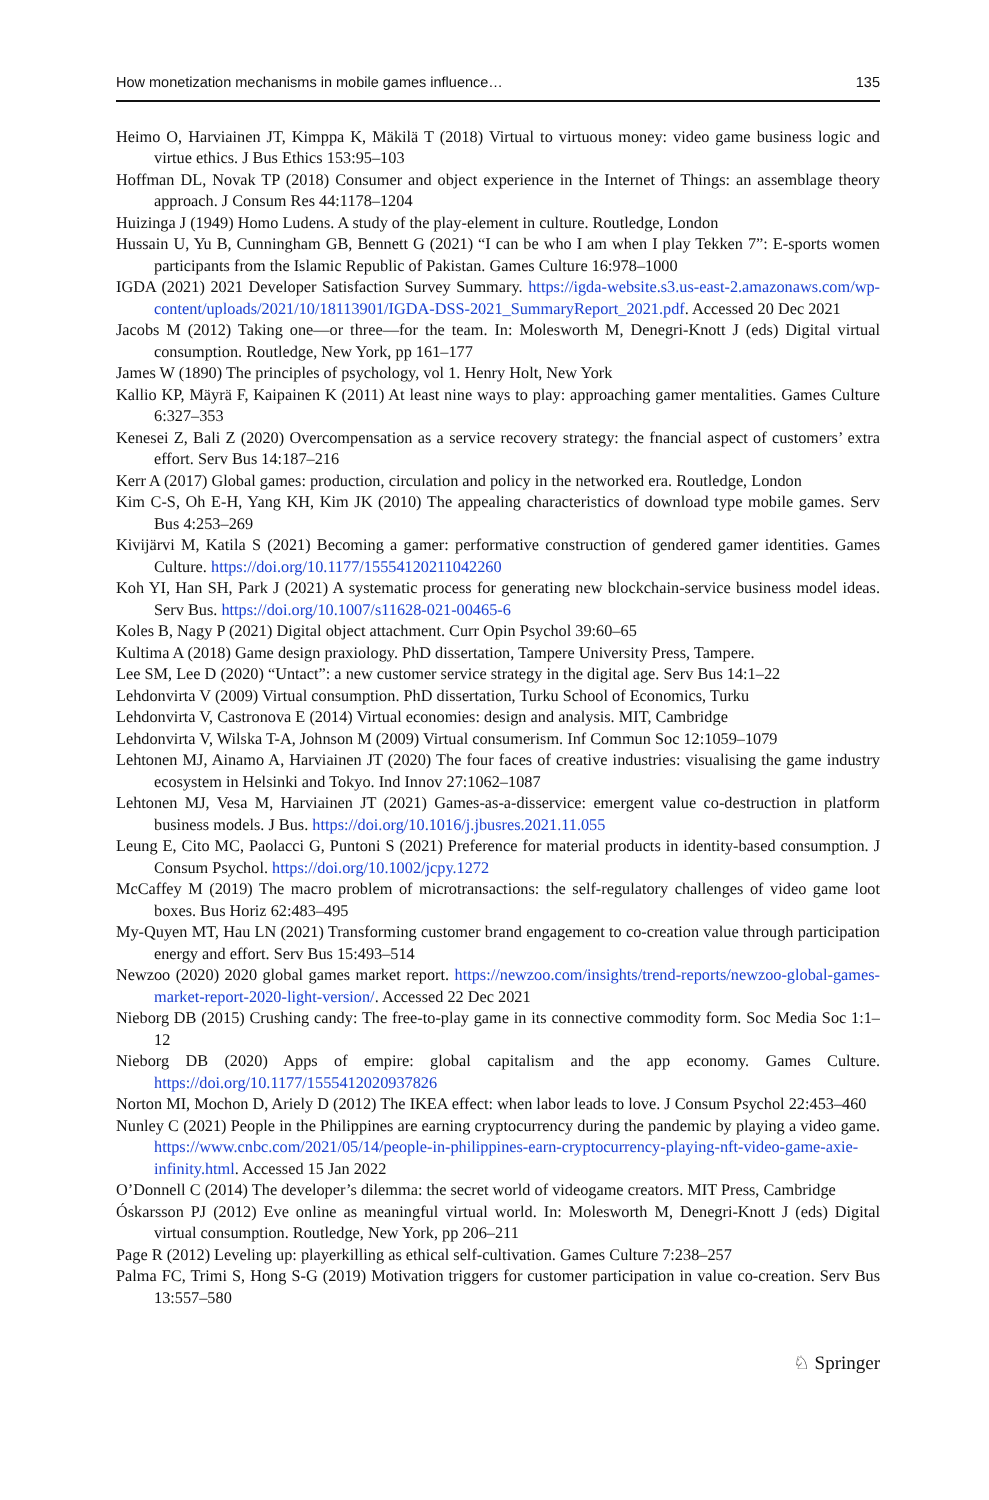How monetization mechanisms in mobile games influence… 135
Heimo O, Harviainen JT, Kimppa K, Mäkilä T (2018) Virtual to virtuous money: video game business logic and virtue ethics. J Bus Ethics 153:95–103
Hoffman DL, Novak TP (2018) Consumer and object experience in the Internet of Things: an assemblage theory approach. J Consum Res 44:1178–1204
Huizinga J (1949) Homo Ludens. A study of the play-element in culture. Routledge, London
Hussain U, Yu B, Cunningham GB, Bennett G (2021) “I can be who I am when I play Tekken 7”: E-sports women participants from the Islamic Republic of Pakistan. Games Culture 16:978–1000
IGDA (2021) 2021 Developer Satisfaction Survey Summary. https://igda-website.s3.us-east-2.amazonaws.com/wp-content/uploads/2021/10/18113901/IGDA-DSS-2021_SummaryReport_2021.pdf. Accessed 20 Dec 2021
Jacobs M (2012) Taking one—or three—for the team. In: Molesworth M, Denegri-Knott J (eds) Digital virtual consumption. Routledge, New York, pp 161–177
James W (1890) The principles of psychology, vol 1. Henry Holt, New York
Kallio KP, Mäyrä F, Kaipainen K (2011) At least nine ways to play: approaching gamer mentalities. Games Culture 6:327–353
Kenesei Z, Bali Z (2020) Overcompensation as a service recovery strategy: the fnancial aspect of customers’ extra effort. Serv Bus 14:187–216
Kerr A (2017) Global games: production, circulation and policy in the networked era. Routledge, London
Kim C-S, Oh E-H, Yang KH, Kim JK (2010) The appealing characteristics of download type mobile games. Serv Bus 4:253–269
Kivijärvi M, Katila S (2021) Becoming a gamer: performative construction of gendered gamer identities. Games Culture. https://doi.org/10.1177/15554120211042260
Koh YI, Han SH, Park J (2021) A systematic process for generating new blockchain-service business model ideas. Serv Bus. https://doi.org/10.1007/s11628-021-00465-6
Koles B, Nagy P (2021) Digital object attachment. Curr Opin Psychol 39:60–65
Kultima A (2018) Game design praxiology. PhD dissertation, Tampere University Press, Tampere.
Lee SM, Lee D (2020) “Untact”: a new customer service strategy in the digital age. Serv Bus 14:1–22
Lehdonvirta V (2009) Virtual consumption. PhD dissertation, Turku School of Economics, Turku
Lehdonvirta V, Castronova E (2014) Virtual economies: design and analysis. MIT, Cambridge
Lehdonvirta V, Wilska T-A, Johnson M (2009) Virtual consumerism. Inf Commun Soc 12:1059–1079
Lehtonen MJ, Ainamo A, Harviainen JT (2020) The four faces of creative industries: visualising the game industry ecosystem in Helsinki and Tokyo. Ind Innov 27:1062–1087
Lehtonen MJ, Vesa M, Harviainen JT (2021) Games-as-a-disservice: emergent value co-destruction in platform business models. J Bus. https://doi.org/10.1016/j.jbusres.2021.11.055
Leung E, Cito MC, Paolacci G, Puntoni S (2021) Preference for material products in identity-based consumption. J Consum Psychol. https://doi.org/10.1002/jcpy.1272
McCaffey M (2019) The macro problem of microtransactions: the self-regulatory challenges of video game loot boxes. Bus Horiz 62:483–495
My-Quyen MT, Hau LN (2021) Transforming customer brand engagement to co-creation value through participation energy and effort. Serv Bus 15:493–514
Newzoo (2020) 2020 global games market report. https://newzoo.com/insights/trend-reports/newzoo-global-games-market-report-2020-light-version/. Accessed 22 Dec 2021
Nieborg DB (2015) Crushing candy: The free-to-play game in its connective commodity form. Soc Media Soc 1:1–12
Nieborg DB (2020) Apps of empire: global capitalism and the app economy. Games Culture. https://doi.org/10.1177/1555412020937826
Norton MI, Mochon D, Ariely D (2012) The IKEA effect: when labor leads to love. J Consum Psychol 22:453–460
Nunley C (2021) People in the Philippines are earning cryptocurrency during the pandemic by playing a video game. https://www.cnbc.com/2021/05/14/people-in-philippines-earn-cryptocurrency-playing-nft-video-game-axie-infinity.html. Accessed 15 Jan 2022
O’Donnell C (2014) The developer’s dilemma: the secret world of videogame creators. MIT Press, Cambridge
Óskarsson PJ (2012) Eve online as meaningful virtual world. In: Molesworth M, Denegri-Knott J (eds) Digital virtual consumption. Routledge, New York, pp 206–211
Page R (2012) Leveling up: playerkilling as ethical self-cultivation. Games Culture 7:238–257
Palma FC, Trimi S, Hong S-G (2019) Motivation triggers for customer participation in value co-creation. Serv Bus 13:557–580
♘ Springer